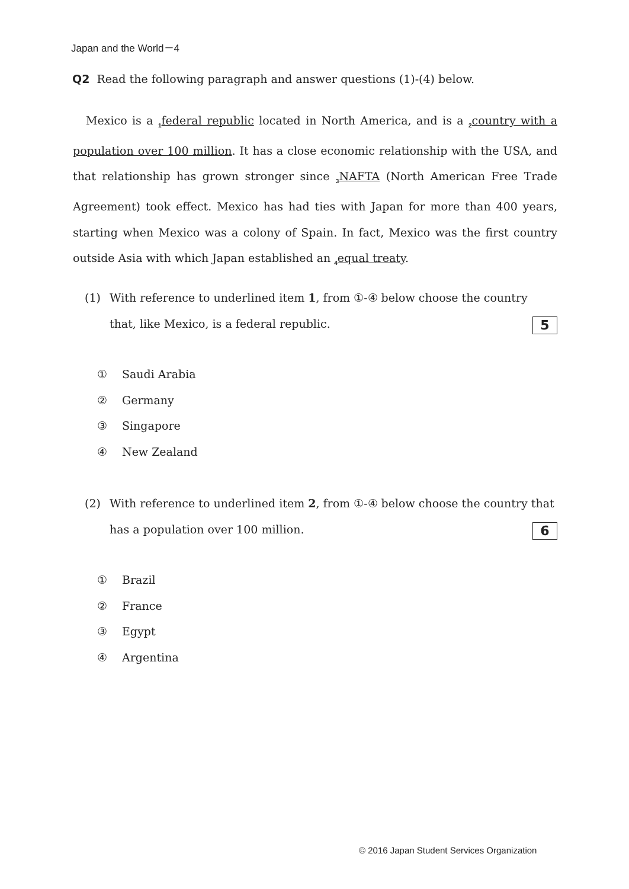Japan and the World－4
Q2 Read the following paragraph and answer questions (1)-(4) below.
Mexico is a <sub>1</sub>federal republic located in North America, and is a <sub>2</sub>country with a population over 100 million. It has a close economic relationship with the USA, and that relationship has grown stronger since <sub>3</sub>NAFTA (North American Free Trade Agreement) took effect. Mexico has had ties with Japan for more than 400 years, starting when Mexico was a colony of Spain. In fact, Mexico was the first country outside Asia with which Japan established an <sub>4</sub>equal treaty.
(1) With reference to underlined item 1, from ①-④ below choose the country that, like Mexico, is a federal republic.
5
① Saudi Arabia
② Germany
③ Singapore
④ New Zealand
(2) With reference to underlined item 2, from ①-④ below choose the country that has a population over 100 million.
6
① Brazil
② France
③ Egypt
④ Argentina
© 2016 Japan Student Services Organization